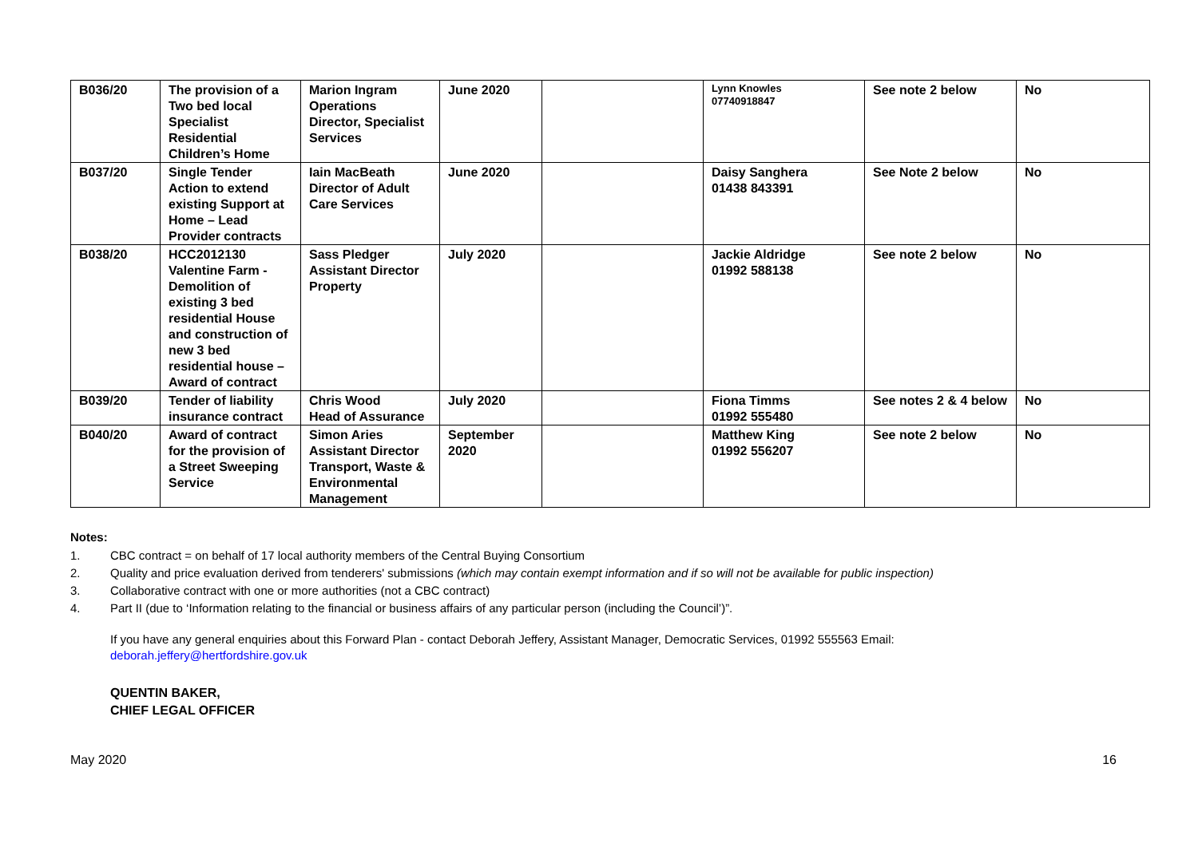| B036/20 | The provision of a Two bed local Specialist Residential Children’s Home | Marion Ingram Operations Director, Specialist Services | June 2020 | | Lynn Knowles 07740918847 | See note 2 below | No |
| B037/20 | Single Tender Action to extend existing Support at Home – Lead Provider contracts | Iain MacBeath Director of Adult Care Services | June 2020 | | Daisy Sanghera 01438 843391 | See Note 2 below | No |
| B038/20 | HCC2012130 Valentine Farm - Demolition of existing 3 bed residential House and construction of new 3 bed residential house – Award of contract | Sass Pledger Assistant Director Property | July 2020 | | Jackie Aldridge 01992 588138 | See note 2 below | No |
| B039/20 | Tender of liability insurance contract | Chris Wood Head of Assurance | July 2020 | | Fiona Timms 01992 555480 | See notes 2 & 4 below | No |
| B040/20 | Award of contract for the provision of a Street Sweeping Service | Simon Aries Assistant Director Transport, Waste & Environmental Management | September 2020 | | Matthew King 01992 556207 | See note 2 below | No |
Notes:
1. CBC contract = on behalf of 17 local authority members of the Central Buying Consortium
2. Quality and price evaluation derived from tenderers' submissions (which may contain exempt information and if so will not be available for public inspection)
3. Collaborative contract with one or more authorities (not a CBC contract)
4. Part II (due to ‘Information relating to the financial or business affairs of any particular person (including the Council’)”.
If you have any general enquiries about this Forward Plan - contact Deborah Jeffery, Assistant Manager, Democratic Services, 01992 555563 Email:
deborah.jeffery@hertfordshire.gov.uk
QUENTIN BAKER,
CHIEF LEGAL OFFICER
May 2020 16